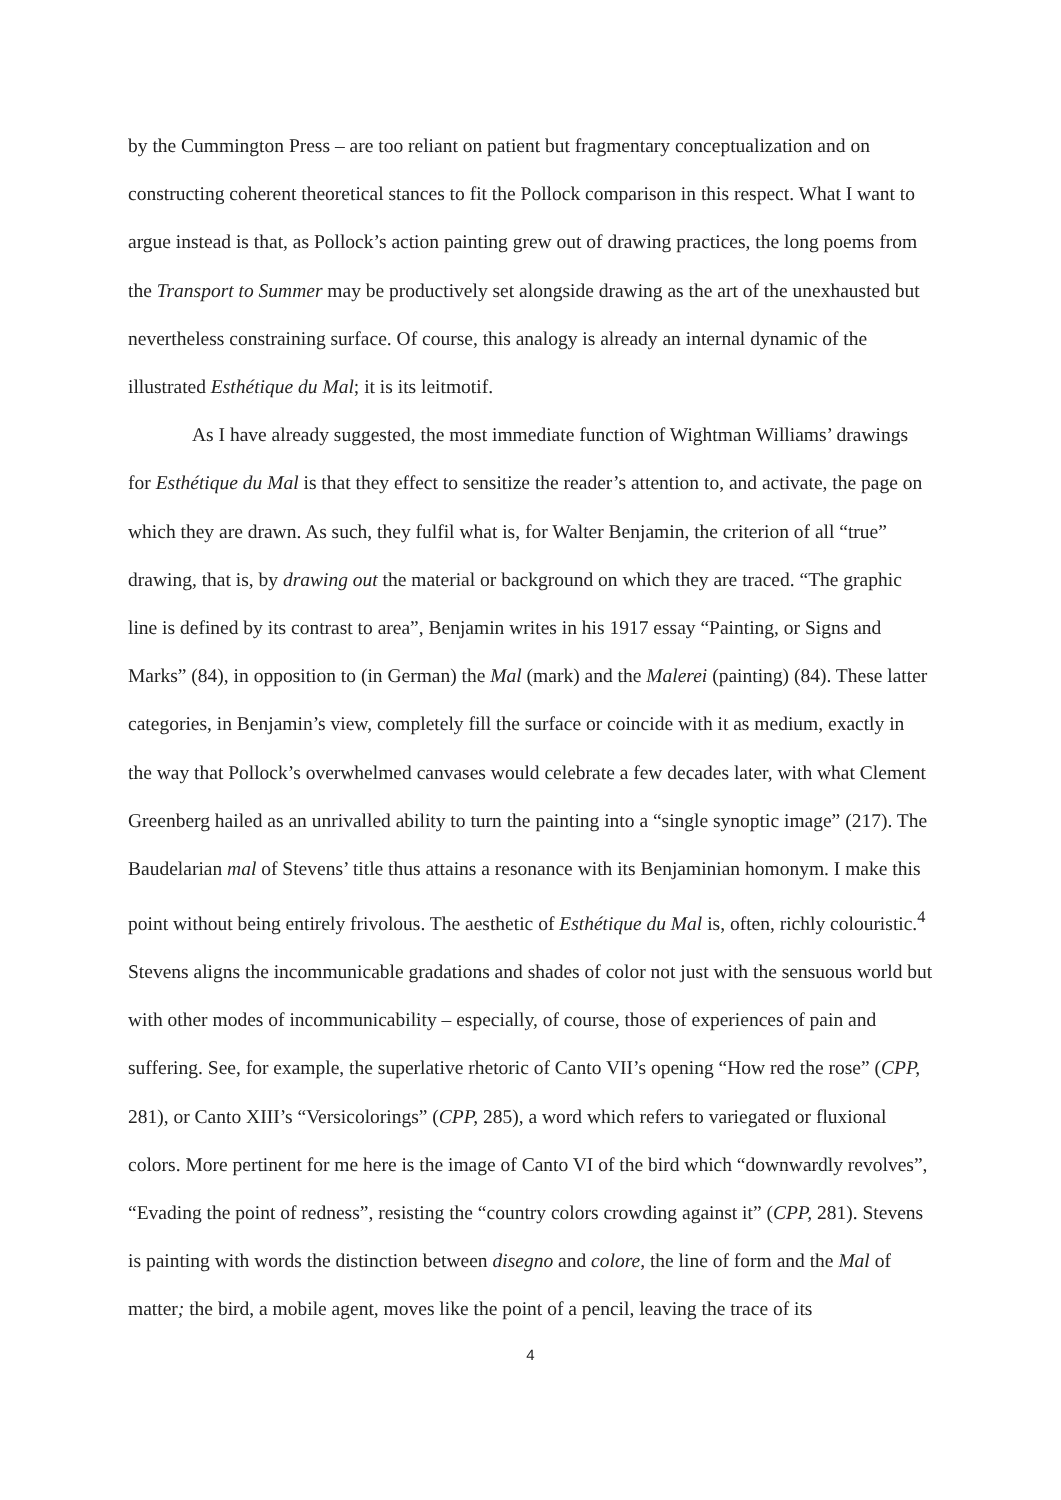by the Cummington Press – are too reliant on patient but fragmentary conceptualization and on constructing coherent theoretical stances to fit the Pollock comparison in this respect. What I want to argue instead is that, as Pollock’s action painting grew out of drawing practices, the long poems from the Transport to Summer may be productively set alongside drawing as the art of the unexhausted but nevertheless constraining surface. Of course, this analogy is already an internal dynamic of the illustrated Esthétique du Mal; it is its leitmotif.
As I have already suggested, the most immediate function of Wightman Williams’ drawings for Esthétique du Mal is that they effect to sensitize the reader’s attention to, and activate, the page on which they are drawn. As such, they fulfil what is, for Walter Benjamin, the criterion of all “true” drawing, that is, by drawing out the material or background on which they are traced. “The graphic line is defined by its contrast to area”, Benjamin writes in his 1917 essay “Painting, or Signs and Marks” (84), in opposition to (in German) the Mal (mark) and the Malerei (painting) (84). These latter categories, in Benjamin’s view, completely fill the surface or coincide with it as medium, exactly in the way that Pollock’s overwhelmed canvases would celebrate a few decades later, with what Clement Greenberg hailed as an unrivalled ability to turn the painting into a “single synoptic image” (217). The Baudelarian mal of Stevens’ title thus attains a resonance with its Benjaminian homonym. I make this point without being entirely frivolous. The aesthetic of Esthétique du Mal is, often, richly colouristic.<sup>4</sup> Stevens aligns the incommunicable gradations and shades of color not just with the sensuous world but with other modes of incommunicability – especially, of course, those of experiences of pain and suffering. See, for example, the superlative rhetoric of Canto VII’s opening “How red the rose” (CPP, 281), or Canto XIII’s “Versicolorings” (CPP, 285), a word which refers to variegated or fluxional colors. More pertinent for me here is the image of Canto VI of the bird which “downwardly revolves”, “Evading the point of redness”, resisting the “country colors crowding against it” (CPP, 281). Stevens is painting with words the distinction between disegno and colore, the line of form and the Mal of matter; the bird, a mobile agent, moves like the point of a pencil, leaving the trace of its
4